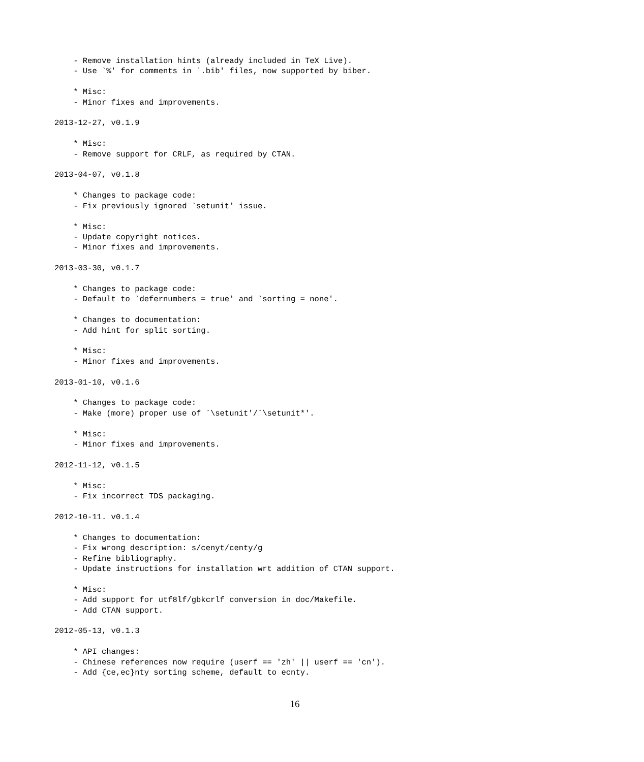- Remove installation hints (already included in TeX Live).
    - Use `%' for comments in `.bib' files, now supported by biber.

    * Misc:
    - Minor fixes and improvements.

2013-12-27, v0.1.9

    * Misc:
    - Remove support for CRLF, as required by CTAN.

2013-04-07, v0.1.8

    * Changes to package code:
    - Fix previously ignored `setunit' issue.

    * Misc:
    - Update copyright notices.
    - Minor fixes and improvements.

2013-03-30, v0.1.7

    * Changes to package code:
    - Default to `defernumbers = true' and `sorting = none'.

    * Changes to documentation:
    - Add hint for split sorting.

    * Misc:
    - Minor fixes and improvements.

2013-01-10, v0.1.6

    * Changes to package code:
    - Make (more) proper use of `\setunit'/`\setunit*'.

    * Misc:
    - Minor fixes and improvements.

2012-11-12, v0.1.5

    * Misc:
    - Fix incorrect TDS packaging.

2012-10-11. v0.1.4

    * Changes to documentation:
    - Fix wrong description: s/cenyt/centy/g
    - Refine bibliography.
    - Update instructions for installation wrt addition of CTAN support.

    * Misc:
    - Add support for utf8lf/gbkcrlf conversion in doc/Makefile.
    - Add CTAN support.

2012-05-13, v0.1.3

    * API changes:
    - Chinese references now require (userf == 'zh' || userf == 'cn').
    - Add {ce,ec}nty sorting scheme, default to ecnty.
16